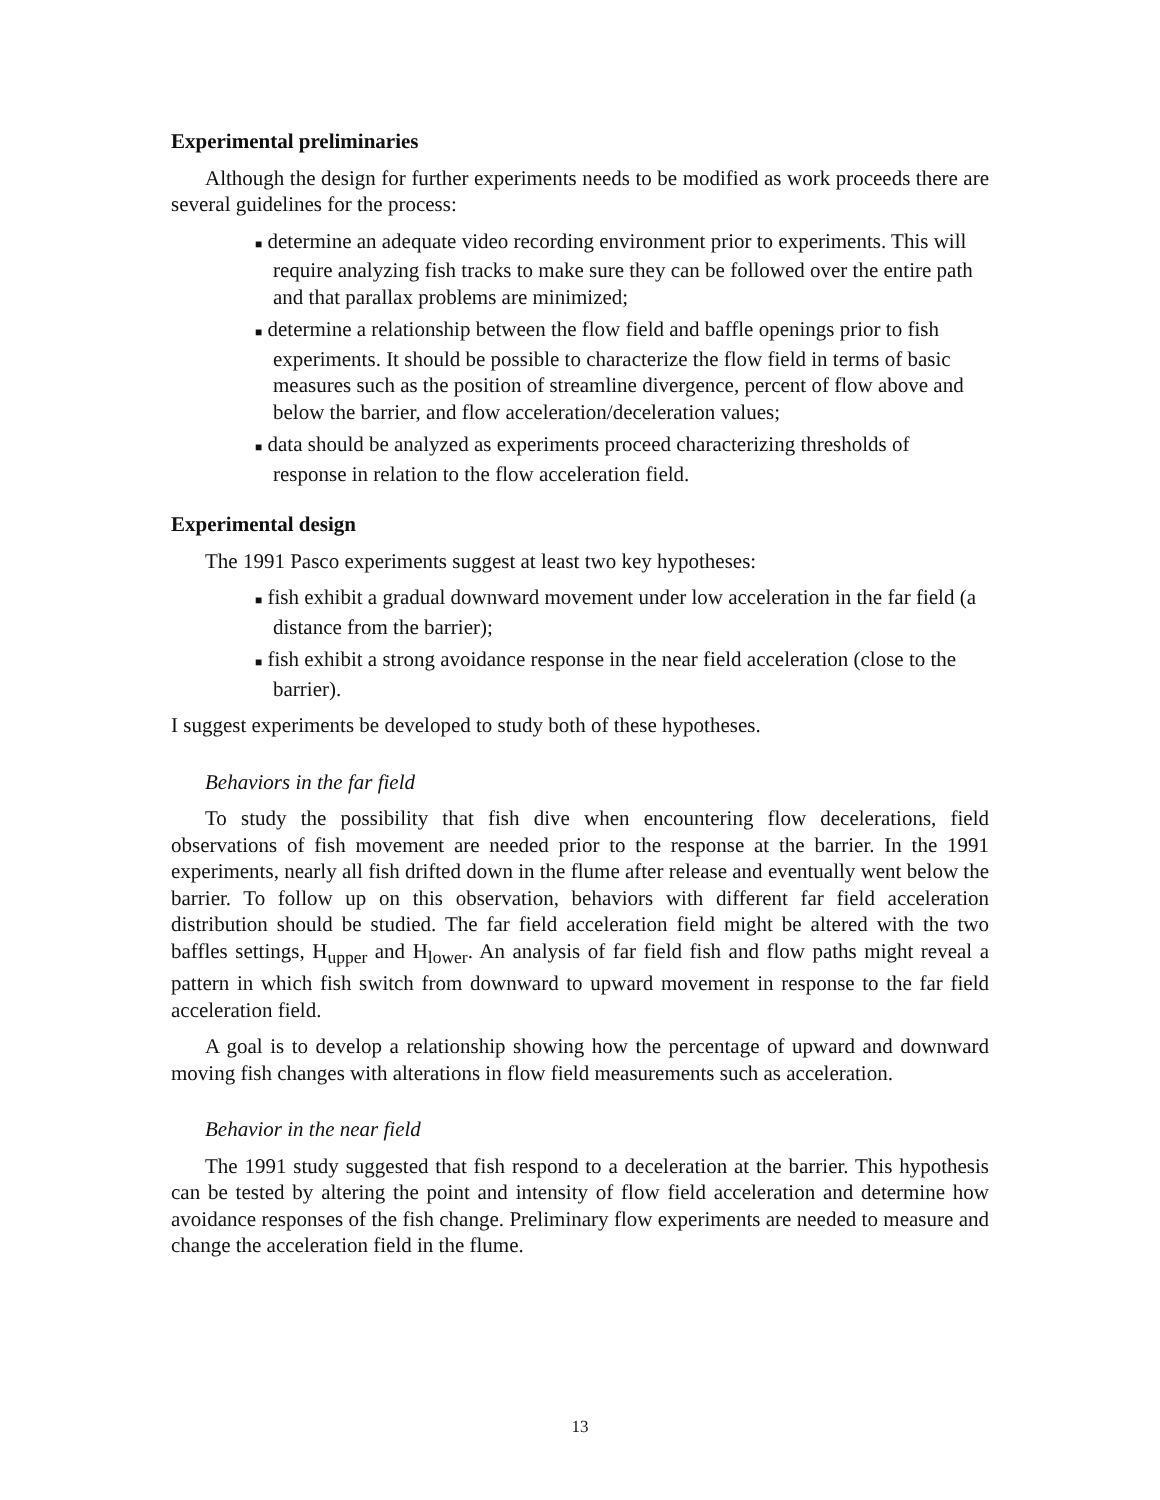Experimental preliminaries
Although the design for further experiments needs to be modified as work proceeds there are several guidelines for the process:
■ determine an adequate video recording environment prior to experiments. This will require analyzing fish tracks to make sure they can be followed over the entire path and that parallax problems are minimized;
■ determine a relationship between the flow field and baffle openings prior to fish experiments. It should be possible to characterize the flow field in terms of basic measures such as the position of streamline divergence, percent of flow above and below the barrier, and flow acceleration/deceleration values;
■ data should be analyzed as experiments proceed characterizing thresholds of response in relation to the flow acceleration field.
Experimental design
The 1991 Pasco experiments suggest at least two key hypotheses:
■ fish exhibit a gradual downward movement under low acceleration in the far field (a distance from the barrier);
■ fish exhibit a strong avoidance response in the near field acceleration (close to the barrier).
I suggest experiments be developed to study both of these hypotheses.
Behaviors in the far field
To study the possibility that fish dive when encountering flow decelerations, field observations of fish movement are needed prior to the response at the barrier. In the 1991 experiments, nearly all fish drifted down in the flume after release and eventually went below the barrier. To follow up on this observation, behaviors with different far field acceleration distribution should be studied. The far field acceleration field might be altered with the two baffles settings, H<sub>upper</sub> and H<sub>lower</sub>. An analysis of far field fish and flow paths might reveal a pattern in which fish switch from downward to upward movement in response to the far field acceleration field.
A goal is to develop a relationship showing how the percentage of upward and downward moving fish changes with alterations in flow field measurements such as acceleration.
Behavior in the near field
The 1991 study suggested that fish respond to a deceleration at the barrier. This hypothesis can be tested by altering the point and intensity of flow field acceleration and determine how avoidance responses of the fish change. Preliminary flow experiments are needed to measure and change the acceleration field in the flume.
13